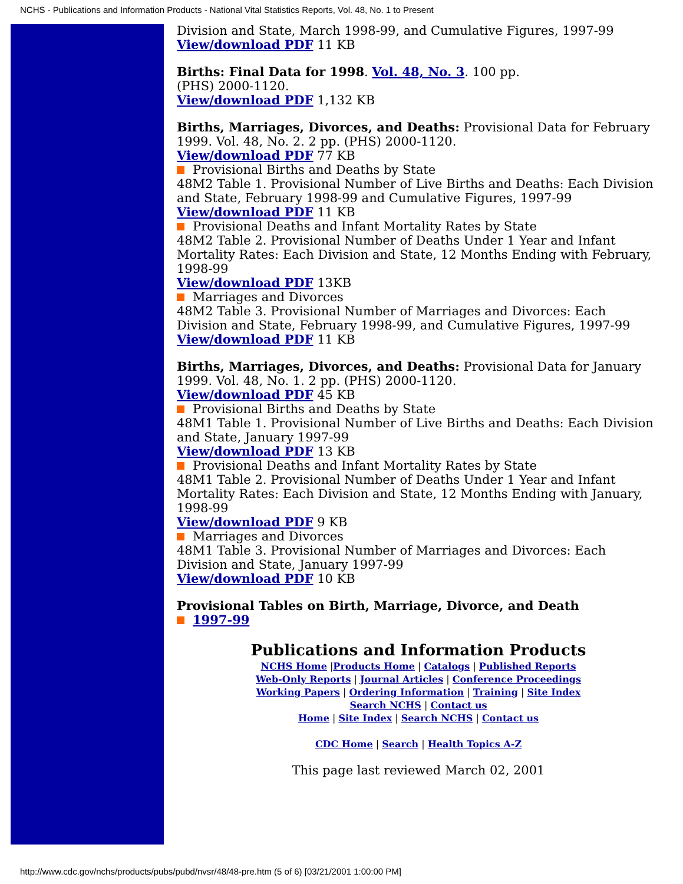NCHS - Publications and Information Products - National Vital Statistics Reports, Vol. 48, No. 1 to Present
Division and State, March 1998-99, and Cumulative Figures, 1997-99
View/download PDF 11 KB
Births: Final Data for 1998. Vol. 48, No. 3. 100 pp.
(PHS) 2000-1120.
View/download PDF 1,132 KB
Births, Marriages, Divorces, and Deaths: Provisional Data for February 1999. Vol. 48, No. 2. 2 pp. (PHS) 2000-1120.
View/download PDF 77 KB
Provisional Births and Deaths by State
48M2 Table 1. Provisional Number of Live Births and Deaths: Each Division and State, February 1998-99 and Cumulative Figures, 1997-99
View/download PDF 11 KB
Provisional Deaths and Infant Mortality Rates by State
48M2 Table 2. Provisional Number of Deaths Under 1 Year and Infant Mortality Rates: Each Division and State, 12 Months Ending with February, 1998-99
View/download PDF 13KB
Marriages and Divorces
48M2 Table 3. Provisional Number of Marriages and Divorces: Each Division and State, February 1998-99, and Cumulative Figures, 1997-99
View/download PDF 11 KB
Births, Marriages, Divorces, and Deaths: Provisional Data for January 1999. Vol. 48, No. 1. 2 pp. (PHS) 2000-1120.
View/download PDF 45 KB
Provisional Births and Deaths by State
48M1 Table 1. Provisional Number of Live Births and Deaths: Each Division and State, January 1997-99
View/download PDF 13 KB
Provisional Deaths and Infant Mortality Rates by State
48M1 Table 2. Provisional Number of Deaths Under 1 Year and Infant Mortality Rates: Each Division and State, 12 Months Ending with January, 1998-99
View/download PDF 9 KB
Marriages and Divorces
48M1 Table 3. Provisional Number of Marriages and Divorces: Each Division and State, January 1997-99
View/download PDF 10 KB
Provisional Tables on Birth, Marriage, Divorce, and Death
1997-99
Publications and Information Products
NCHS Home |Products Home | Catalogs | Published Reports
Web-Only Reports | Journal Articles | Conference Proceedings
Working Papers | Ordering Information | Training | Site Index
Search NCHS | Contact us
Home | Site Index | Search NCHS | Contact us
CDC Home | Search | Health Topics A-Z
This page last reviewed March 02, 2001
http://www.cdc.gov/nchs/products/pubs/pubd/nvsr/48/48-pre.htm (5 of 6) [03/21/2001 1:00:00 PM]